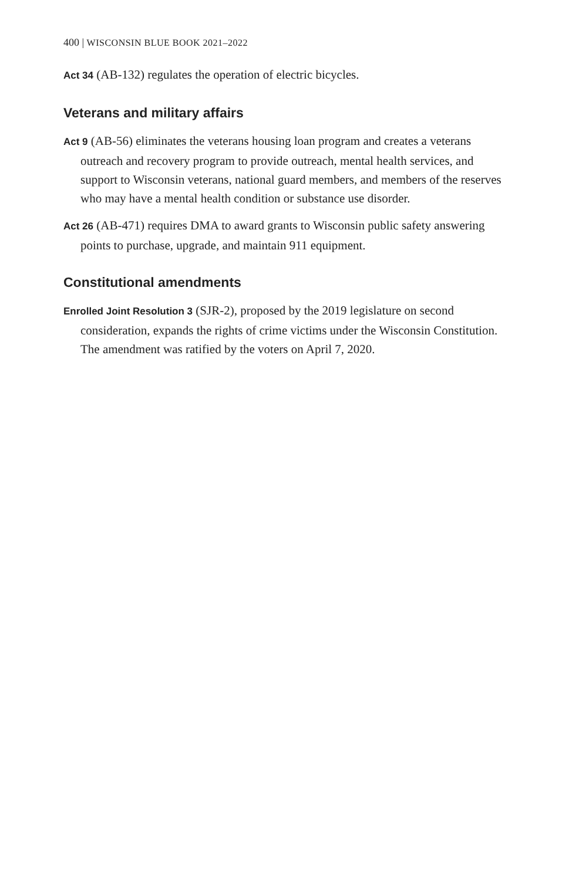400 | WISCONSIN BLUE BOOK 2021–2022
Act 34 (AB-132) regulates the operation of electric bicycles.
Veterans and military affairs
Act 9 (AB-56) eliminates the veterans housing loan program and creates a veterans outreach and recovery program to provide outreach, mental health services, and support to Wisconsin veterans, national guard members, and members of the reserves who may have a mental health condition or substance use disorder.
Act 26 (AB-471) requires DMA to award grants to Wisconsin public safety answering points to purchase, upgrade, and maintain 911 equipment.
Constitutional amendments
Enrolled Joint Resolution 3 (SJR-2), proposed by the 2019 legislature on second consideration, expands the rights of crime victims under the Wisconsin Constitution. The amendment was ratified by the voters on April 7, 2020.